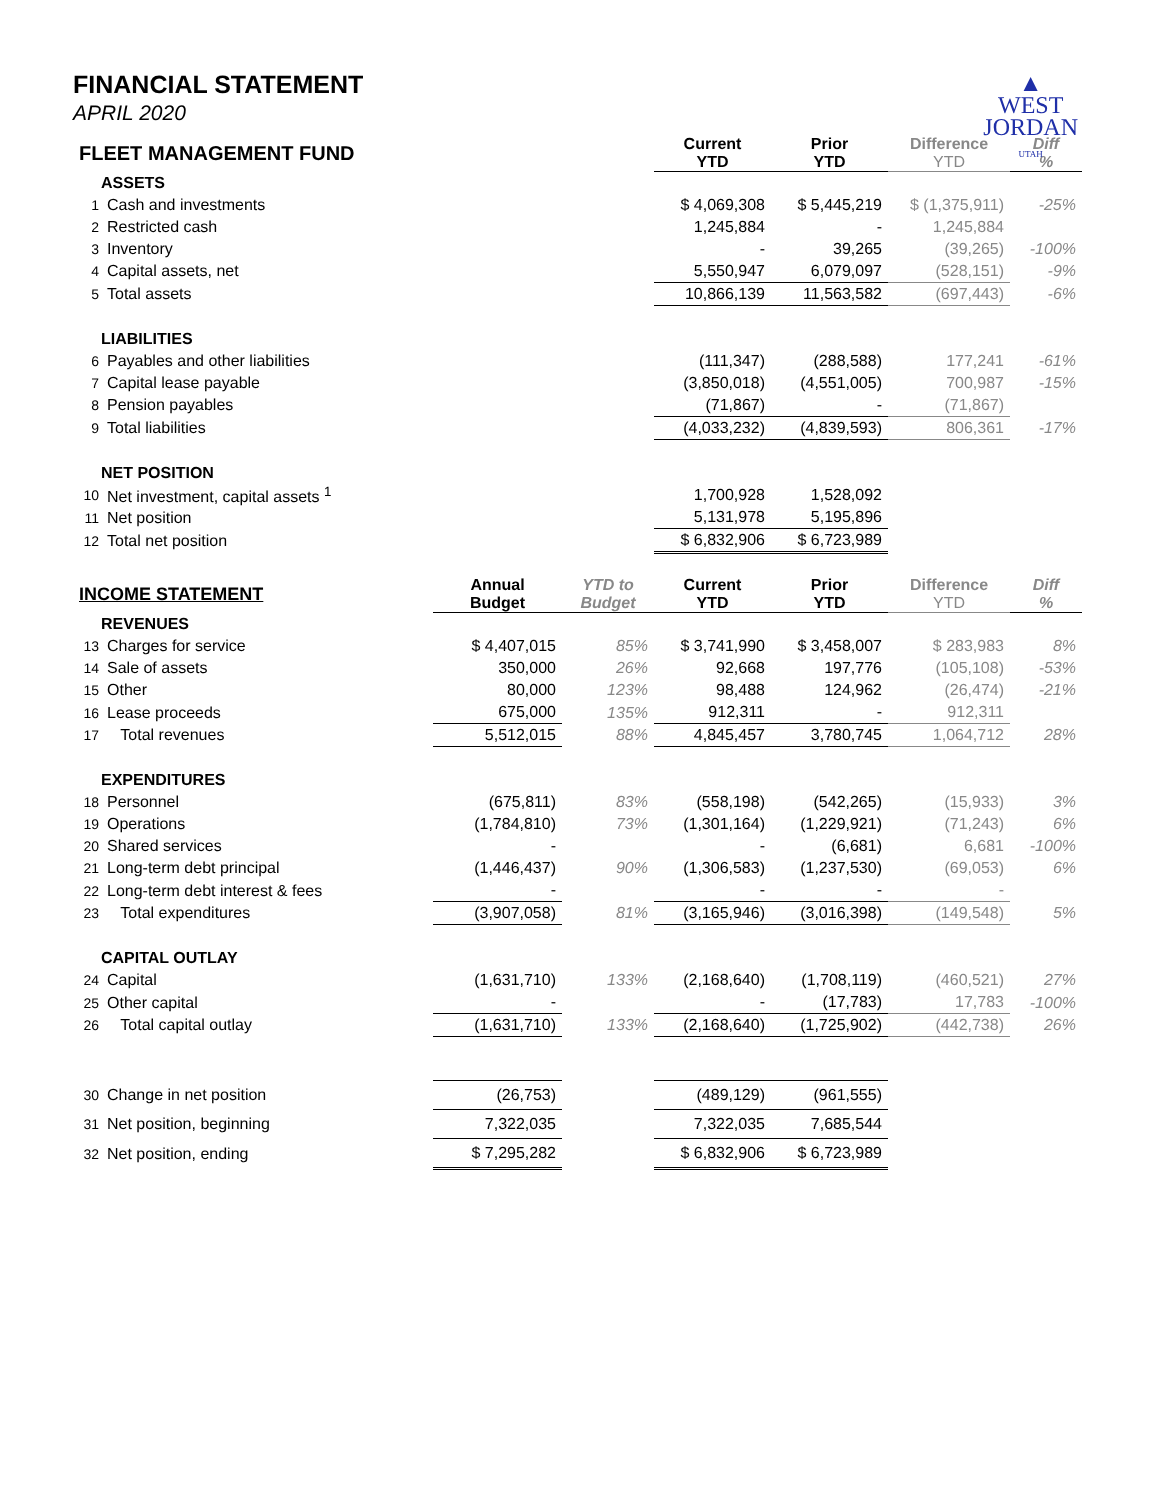▲
WEST
JORDAN
UTAH
FINANCIAL STATEMENT
APRIL 2020
| FLEET MANAGEMENT FUND | | | | Current YTD | Prior YTD | Difference YTD | Diff % |
| | ASSETS | | | | | | |
| 1 | Cash and investments | | | $ 4,069,308 | $ 5,445,219 | $ (1,375,911) | -25% |
| 2 | Restricted cash | | | 1,245,884 | - | 1,245,884 | |
| 3 | Inventory | | | - | 39,265 | (39,265) | -100% |
| 4 | Capital assets, net | | | 5,550,947 | 6,079,097 | (528,151) | -9% |
| 5 | Total assets | | | 10,866,139 | 11,563,582 | (697,443) | -6% |
| | LIABILITIES | | | | | | |
| 6 | Payables and other liabilities | | | (111,347) | (288,588) | 177,241 | -61% |
| 7 | Capital lease payable | | | (3,850,018) | (4,551,005) | 700,987 | -15% |
| 8 | Pension payables | | | (71,867) | - | (71,867) | |
| 9 | Total liabilities | | | (4,033,232) | (4,839,593) | 806,361 | -17% |
| | NET POSITION | | | | | | |
| 10 | Net investment, capital assets <sup>1</sup> | | | 1,700,928 | 1,528,092 | | |
| 11 | Net position | | | 5,131,978 | 5,195,896 | | |
| 12 | Total net position | | | $ 6,832,906 | $ 6,723,989 | | |
| INCOME STATEMENT | | Annual Budget | YTD to Budget | Current YTD | Prior YTD | Difference YTD | Diff % |
| | REVENUES | | | | | | |
| 13 | Charges for service | $ 4,407,015 | 85% | $ 3,741,990 | $ 3,458,007 | $ 283,983 | 8% |
| 14 | Sale of assets | 350,000 | 26% | 92,668 | 197,776 | (105,108) | -53% |
| 15 | Other | 80,000 | 123% | 98,488 | 124,962 | (26,474) | -21% |
| 16 | Lease proceeds | 675,000 | 135% | 912,311 | - | 912,311 | |
| 17 | Total revenues | 5,512,015 | 88% | 4,845,457 | 3,780,745 | 1,064,712 | 28% |
| | EXPENDITURES | | | | | | |
| 18 | Personnel | (675,811) | 83% | (558,198) | (542,265) | (15,933) | 3% |
| 19 | Operations | (1,784,810) | 73% | (1,301,164) | (1,229,921) | (71,243) | 6% |
| 20 | Shared services | - | | - | (6,681) | 6,681 | -100% |
| 21 | Long-term debt principal | (1,446,437) | 90% | (1,306,583) | (1,237,530) | (69,053) | 6% |
| 22 | Long-term debt interest & fees | - | | - | - | - | |
| 23 | Total expenditures | (3,907,058) | 81% | (3,165,946) | (3,016,398) | (149,548) | 5% |
| | CAPITAL OUTLAY | | | | | | |
| 24 | Capital | (1,631,710) | 133% | (2,168,640) | (1,708,119) | (460,521) | 27% |
| 25 | Other capital | - | | - | (17,783) | 17,783 | -100% |
| 26 | Total capital outlay | (1,631,710) | 133% | (2,168,640) | (1,725,902) | (442,738) | 26% |
| 30 | Change in net position | (26,753) | | (489,129) | (961,555) | | |
| 31 | Net position, beginning | 7,322,035 | | 7,322,035 | 7,685,544 | | |
| 32 | Net position, ending | $ 7,295,282 | | $ 6,832,906 | $ 6,723,989 | | |